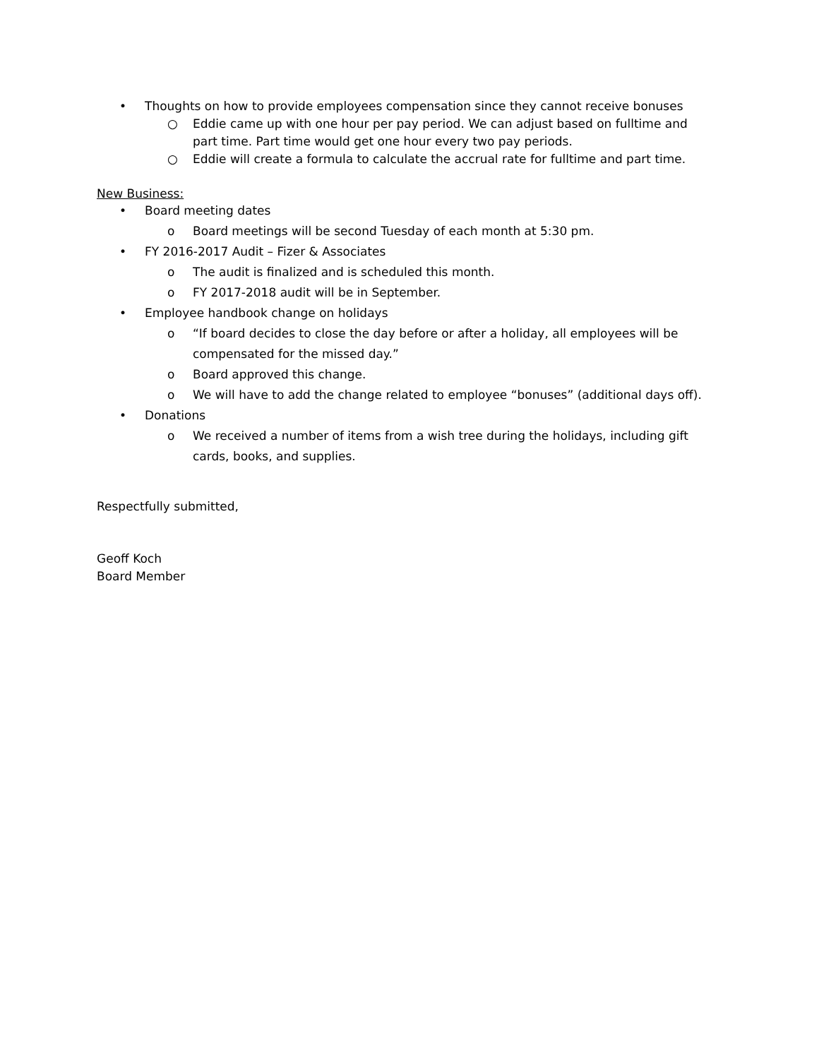• Thoughts on how to provide employees compensation since they cannot receive bonuses
○ Eddie came up with one hour per pay period. We can adjust based on fulltime and part time. Part time would get one hour every two pay periods.
○ Eddie will create a formula to calculate the accrual rate for fulltime and part time.
New Business:
• Board meeting dates
o Board meetings will be second Tuesday of each month at 5:30 pm.
• FY 2016-2017 Audit – Fizer & Associates
o The audit is finalized and is scheduled this month.
o FY 2017-2018 audit will be in September.
• Employee handbook change on holidays
o “If board decides to close the day before or after a holiday, all employees will be compensated for the missed day.”
o Board approved this change.
o We will have to add the change related to employee “bonuses” (additional days off).
• Donations
o We received a number of items from a wish tree during the holidays, including gift cards, books, and supplies.
Respectfully submitted,
Geoff Koch
Board Member